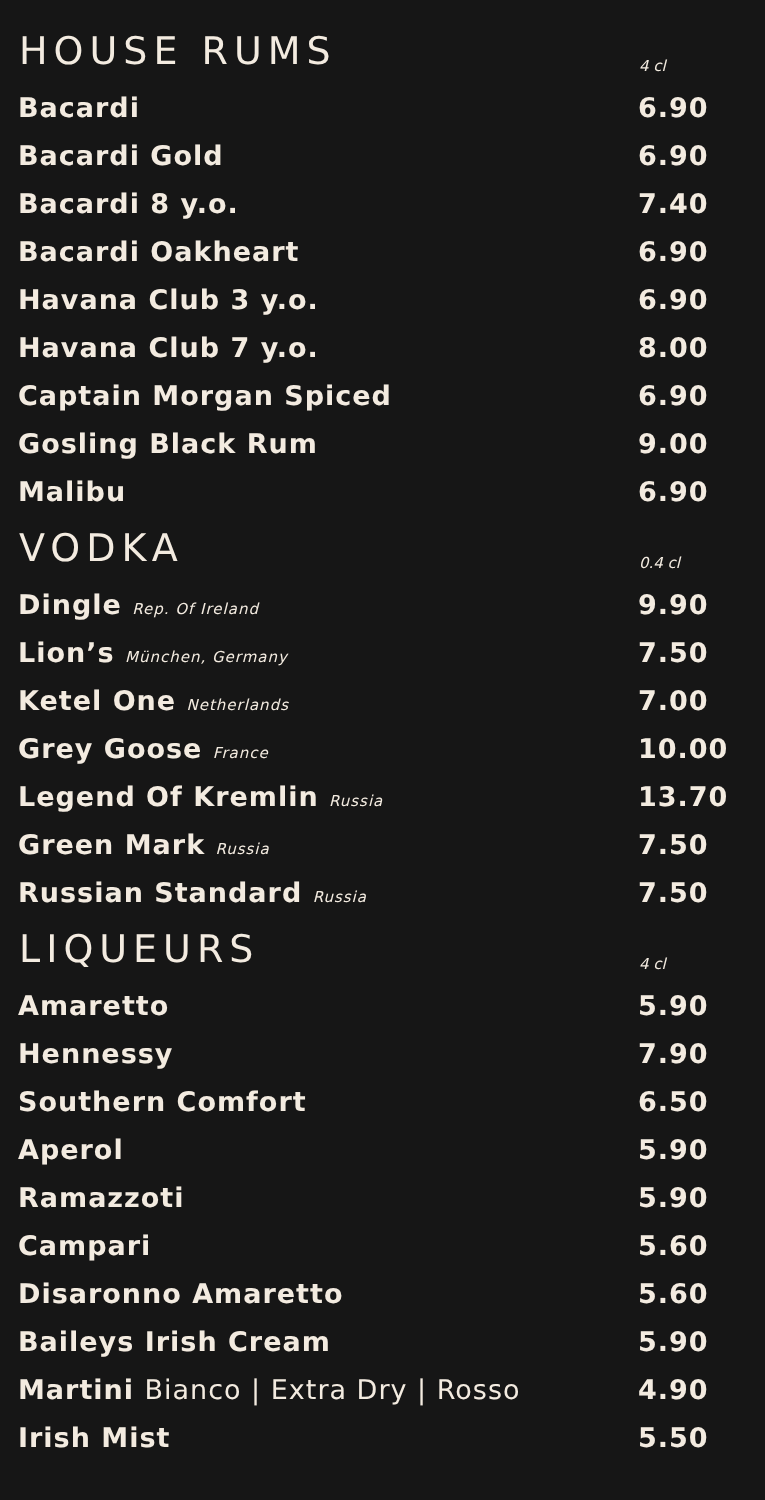| HOUSE RUMS | 4 cl |
| --- | --- |
| Bacardi | 6.90 |
| Bacardi Gold | 6.90 |
| Bacardi 8 y.o. | 7.40 |
| Bacardi Oakheart | 6.90 |
| Havana Club 3 y.o. | 6.90 |
| Havana Club 7 y.o. | 8.00 |
| Captain Morgan Spiced | 6.90 |
| Gosling Black Rum | 9.00 |
| Malibu | 6.90 |
| VODKA | 0.4 cl |
| Dingle Rep. Of Ireland | 9.90 |
| Lion’s München, Germany | 7.50 |
| Ketel One Netherlands | 7.00 |
| Grey Goose France | 10.00 |
| Legend Of Kremlin Russia | 13.70 |
| Green Mark Russia | 7.50 |
| Russian Standard Russia | 7.50 |
| LIQUEURS | 4 cl |
| Amaretto | 5.90 |
| Hennessy | 7.90 |
| Southern Comfort | 6.50 |
| Aperol | 5.90 |
| Ramazzoti | 5.90 |
| Campari | 5.60 |
| Disaronno Amaretto | 5.60 |
| Baileys Irish Cream | 5.90 |
| Martini Bianco / Extra Dry / Rosso | 4.90 |
| Irish Mist | 5.50 |